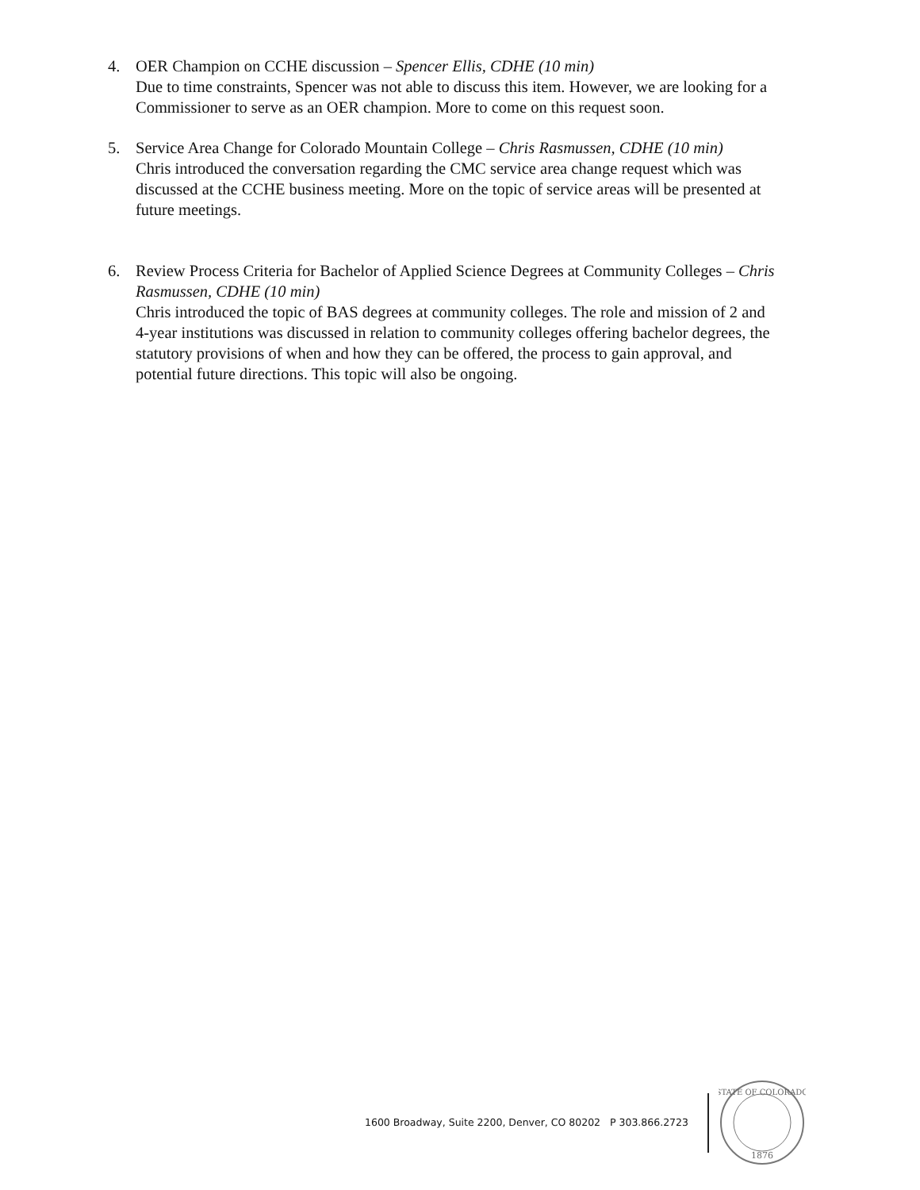4. OER Champion on CCHE discussion – Spencer Ellis, CDHE (10 min)
Due to time constraints, Spencer was not able to discuss this item. However, we are looking for a Commissioner to serve as an OER champion. More to come on this request soon.
5. Service Area Change for Colorado Mountain College – Chris Rasmussen, CDHE (10 min)
Chris introduced the conversation regarding the CMC service area change request which was discussed at the CCHE business meeting. More on the topic of service areas will be presented at future meetings.
6. Review Process Criteria for Bachelor of Applied Science Degrees at Community Colleges – Chris Rasmussen, CDHE (10 min)
Chris introduced the topic of BAS degrees at community colleges. The role and mission of 2 and 4-year institutions was discussed in relation to community colleges offering bachelor degrees, the statutory provisions of when and how they can be offered, the process to gain approval, and potential future directions. This topic will also be ongoing.
1600 Broadway, Suite 2200, Denver, CO 80202 P 303.866.2723
STATE OF COLORADO
1876